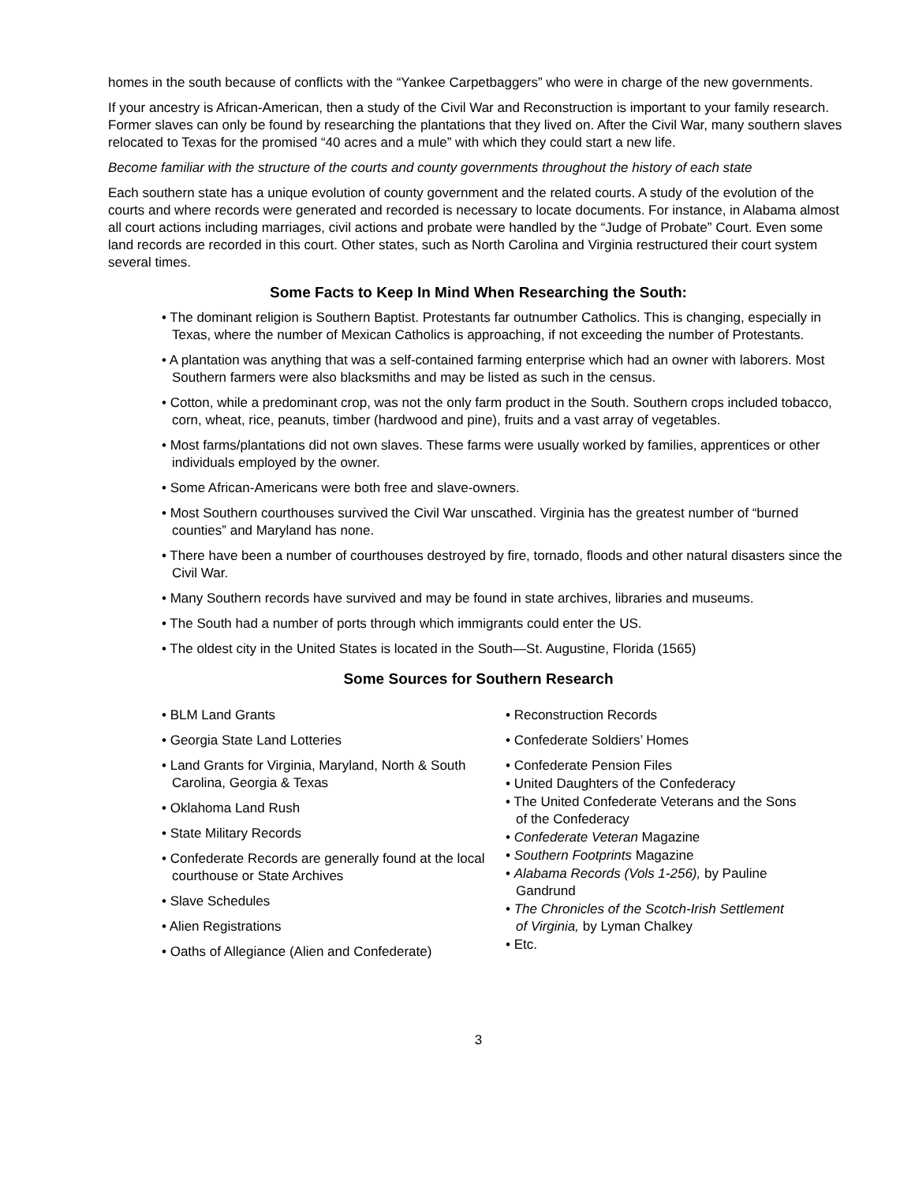homes in the south because of conflicts with the “Yankee Carpetbaggers” who were in charge of the new governments.
If your ancestry is African-American, then a study of the Civil War and Reconstruction is important to your family research. Former slaves can only be found by researching the plantations that they lived on. After the Civil War, many southern slaves relocated to Texas for the promised “40 acres and a mule” with which they could start a new life.
Become familiar with the structure of the courts and county governments throughout the history of each state
Each southern state has a unique evolution of county government and the related courts. A study of the evolution of the courts and where records were generated and recorded is necessary to locate documents. For instance, in Alabama almost all court actions including marriages, civil actions and probate were handled by the “Judge of Probate” Court. Even some land records are recorded in this court. Other states, such as North Carolina and Virginia restructured their court system several times.
Some Facts to Keep In Mind When Researching the South:
• The dominant religion is Southern Baptist. Protestants far outnumber Catholics. This is changing, especially in Texas, where the number of Mexican Catholics is approaching, if not exceeding the number of Protestants.
• A plantation was anything that was a self-contained farming enterprise which had an owner with laborers. Most Southern farmers were also blacksmiths and may be listed as such in the census.
• Cotton, while a predominant crop, was not the only farm product in the South. Southern crops included tobacco, corn, wheat, rice, peanuts, timber (hardwood and pine), fruits and a vast array of vegetables.
• Most farms/plantations did not own slaves. These farms were usually worked by families, apprentices or other individuals employed by the owner.
• Some African-Americans were both free and slave-owners.
• Most Southern courthouses survived the Civil War unscathed. Virginia has the greatest number of “burned counties” and Maryland has none.
• There have been a number of courthouses destroyed by fire, tornado, floods and other natural disasters since the Civil War.
• Many Southern records have survived and may be found in state archives, libraries and museums.
• The South had a number of ports through which immigrants could enter the US.
• The oldest city in the United States is located in the South—St. Augustine, Florida (1565)
Some Sources for Southern Research
• BLM Land Grants
• Georgia State Land Lotteries
• Land Grants for Virginia, Maryland, North & South Carolina, Georgia & Texas
• Oklahoma Land Rush
• State Military Records
• Confederate Records are generally found at the local courthouse or State Archives
• Slave Schedules
• Alien Registrations
• Oaths of Allegiance (Alien and Confederate)
• Reconstruction Records
• Confederate Soldiers’ Homes
• Confederate Pension Files
• United Daughters of the Confederacy
• The United Confederate Veterans and the Sons of the Confederacy
• Confederate Veteran Magazine
• Southern Footprints Magazine
• Alabama Records (Vols 1-256), by Pauline Gandrund
• The Chronicles of the Scotch-Irish Settlement of Virginia, by Lyman Chalkey
• Etc.
3